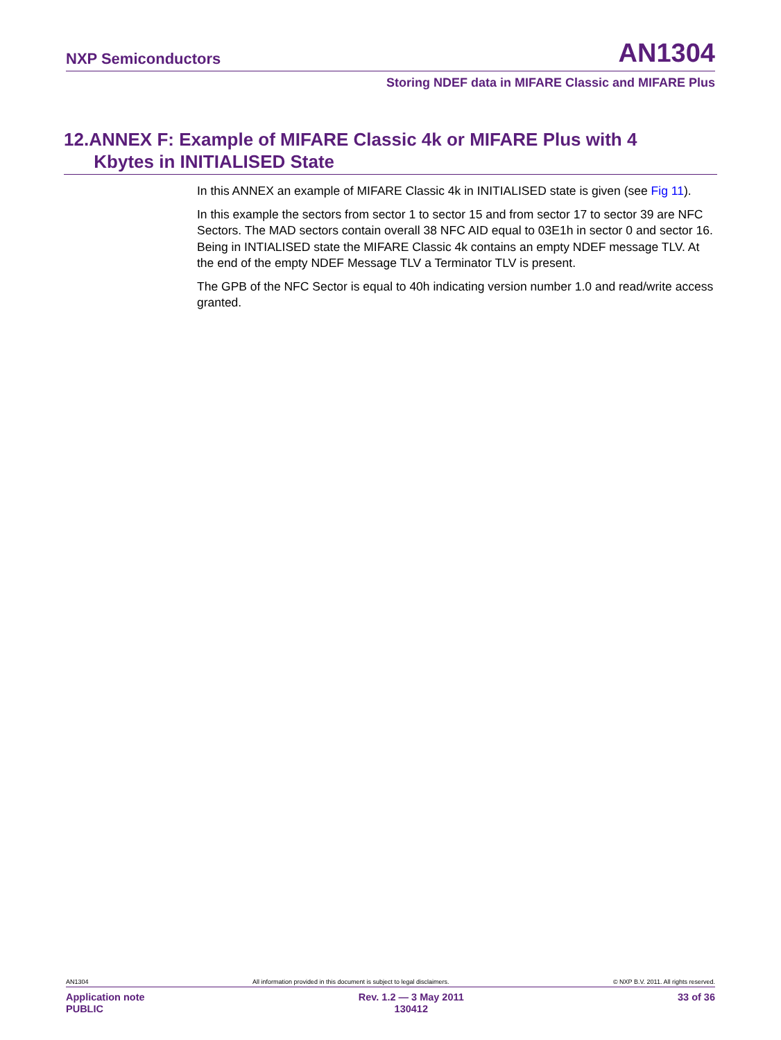NXP Semiconductors AN1304
Storing NDEF data in MIFARE Classic and MIFARE Plus
12.ANNEX F: Example of MIFARE Classic 4k or MIFARE Plus with 4
Kbytes in INITIALISED State
In this ANNEX an example of MIFARE Classic 4k in INITIALISED state is given (see Fig 11).
In this example the sectors from sector 1 to sector 15 and from sector 17 to sector 39 are NFC Sectors. The MAD sectors contain overall 38 NFC AID equal to 03E1h in sector 0 and sector 16. Being in INTIALISED state the MIFARE Classic 4k contains an empty NDEF message TLV. At the end of the empty NDEF Message TLV a Terminator TLV is present.
The GPB of the NFC Sector is equal to 40h indicating version number 1.0 and read/write access granted.
AN1304 All information provided in this document is subject to legal disclaimers. © NXP B.V. 2011. All rights reserved.
Application note
PUBLIC Rev. 1.2 — 3 May 2011
130412 33 of 36